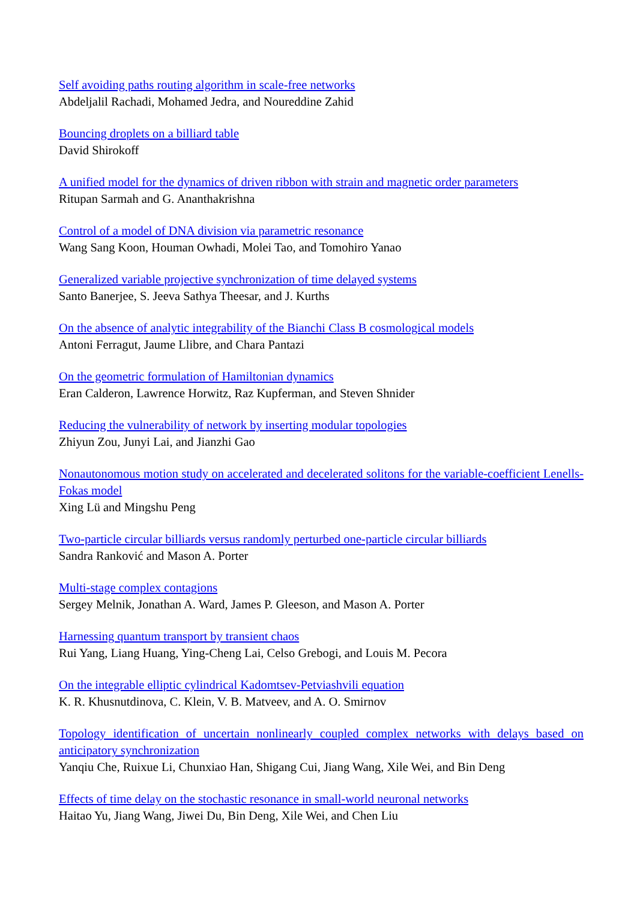Self avoiding paths routing algorithm in scale-free networks
Abdeljalil Rachadi, Mohamed Jedra, and Noureddine Zahid
Bouncing droplets on a billiard table
David Shirokoff
A unified model for the dynamics of driven ribbon with strain and magnetic order parameters
Ritupan Sarmah and G. Ananthakrishna
Control of a model of DNA division via parametric resonance
Wang Sang Koon, Houman Owhadi, Molei Tao, and Tomohiro Yanao
Generalized variable projective synchronization of time delayed systems
Santo Banerjee, S. Jeeva Sathya Theesar, and J. Kurths
On the absence of analytic integrability of the Bianchi Class B cosmological models
Antoni Ferragut, Jaume Llibre, and Chara Pantazi
On the geometric formulation of Hamiltonian dynamics
Eran Calderon, Lawrence Horwitz, Raz Kupferman, and Steven Shnider
Reducing the vulnerability of network by inserting modular topologies
Zhiyun Zou, Junyi Lai, and Jianzhi Gao
Nonautonomous motion study on accelerated and decelerated solitons for the variable-coefficient Lenells-Fokas model
Xing Lü and Mingshu Peng
Two-particle circular billiards versus randomly perturbed one-particle circular billiards
Sandra Ranković and Mason A. Porter
Multi-stage complex contagions
Sergey Melnik, Jonathan A. Ward, James P. Gleeson, and Mason A. Porter
Harnessing quantum transport by transient chaos
Rui Yang, Liang Huang, Ying-Cheng Lai, Celso Grebogi, and Louis M. Pecora
On the integrable elliptic cylindrical Kadomtsev-Petviashvili equation
K. R. Khusnutdinova, C. Klein, V. B. Matveev, and A. O. Smirnov
Topology identification of uncertain nonlinearly coupled complex networks with delays based on anticipatory synchronization
Yanqiu Che, Ruixue Li, Chunxiao Han, Shigang Cui, Jiang Wang, Xile Wei, and Bin Deng
Effects of time delay on the stochastic resonance in small-world neuronal networks
Haitao Yu, Jiang Wang, Jiwei Du, Bin Deng, Xile Wei, and Chen Liu